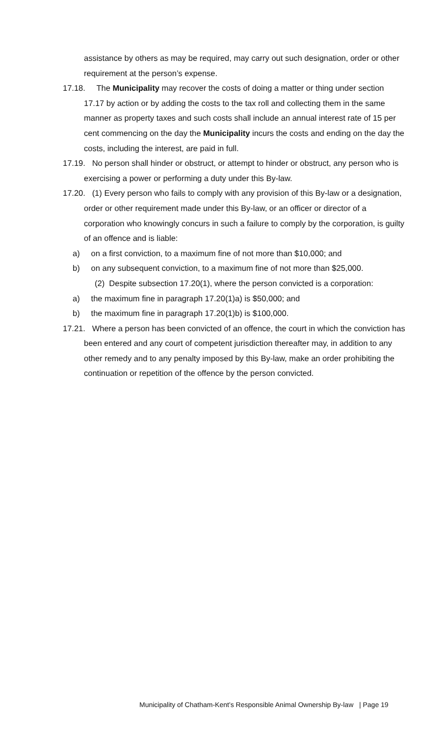assistance by others as may be required, may carry out such designation, order or other requirement at the person’s expense.
17.18. The Municipality may recover the costs of doing a matter or thing under section 17.17 by action or by adding the costs to the tax roll and collecting them in the same manner as property taxes and such costs shall include an annual interest rate of 15 per cent commencing on the day the Municipality incurs the costs and ending on the day the costs, including the interest, are paid in full.
17.19. No person shall hinder or obstruct, or attempt to hinder or obstruct, any person who is exercising a power or performing a duty under this By-law.
17.20. (1) Every person who fails to comply with any provision of this By-law or a designation, order or other requirement made under this By-law, or an officer or director of a corporation who knowingly concurs in such a failure to comply by the corporation, is guilty of an offence and is liable:
a) on a first conviction, to a maximum fine of not more than $10,000; and
b) on any subsequent conviction, to a maximum fine of not more than $25,000.
(2) Despite subsection 17.20(1), where the person convicted is a corporation:
a) the maximum fine in paragraph 17.20(1)a) is $50,000; and
b) the maximum fine in paragraph 17.20(1)b) is $100,000.
17.21. Where a person has been convicted of an offence, the court in which the conviction has been entered and any court of competent jurisdiction thereafter may, in addition to any other remedy and to any penalty imposed by this By-law, make an order prohibiting the continuation or repetition of the offence by the person convicted.
Municipality of Chatham-Kent’s Responsible Animal Ownership By-law | Page 19